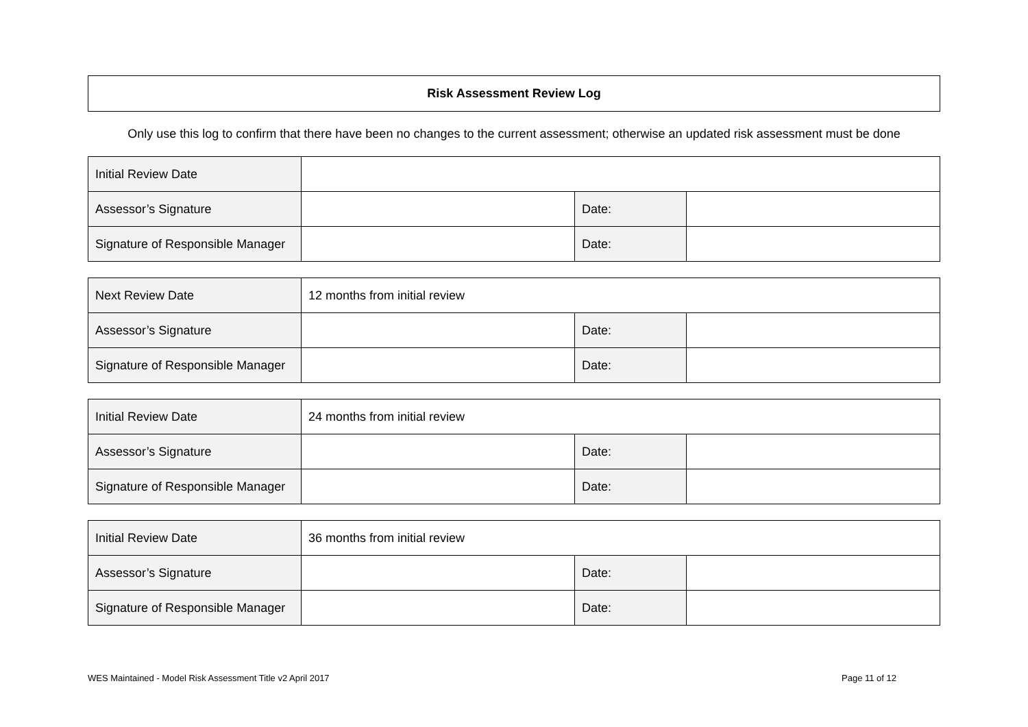Risk Assessment Review Log
Only use this log to confirm that there have been no changes to the current assessment; otherwise an updated risk assessment must be done
| Initial Review Date | | | |
| Assessor’s Signature | | Date: | |
| Signature of Responsible Manager | | Date: | |
| Next Review Date | 12 months from initial review | | |
| Assessor’s Signature | | Date: | |
| Signature of Responsible Manager | | Date: | |
| Initial Review Date | 24 months from initial review | | |
| Assessor’s Signature | | Date: | |
| Signature of Responsible Manager | | Date: | |
| Initial Review Date | 36 months from initial review | | |
| Assessor’s Signature | | Date: | |
| Signature of Responsible Manager | | Date: | |
WES Maintained - Model Risk Assessment Title v2 April 2017 Page 11 of 12